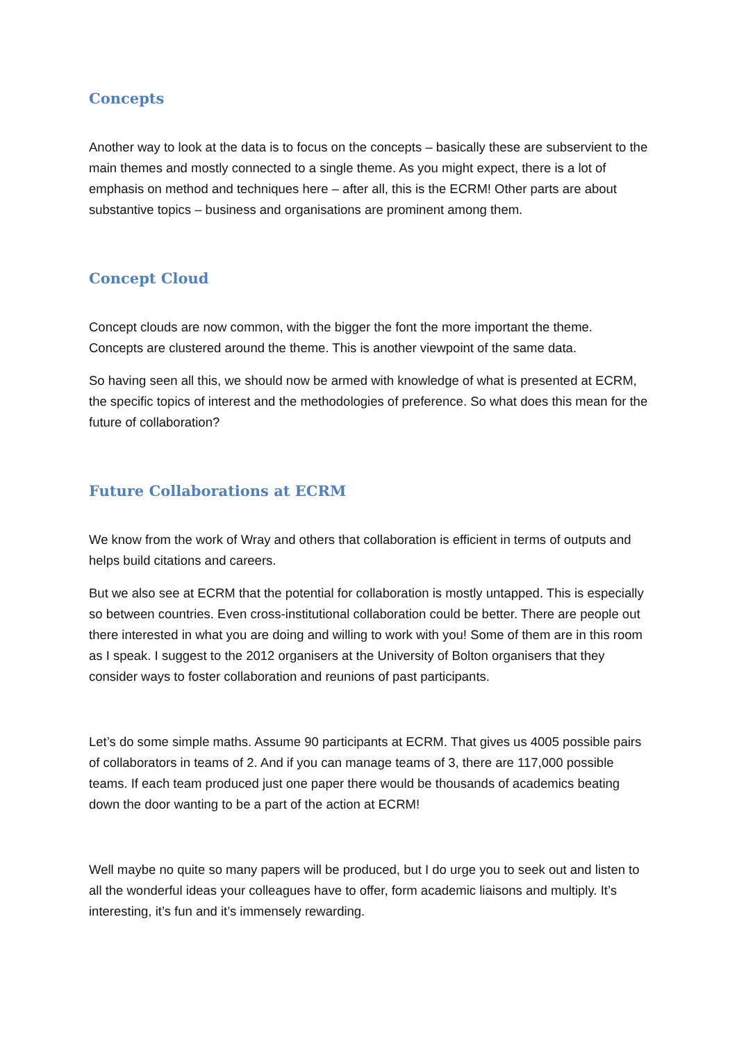Concepts
Another way to look at the data is to focus on the concepts – basically these are subservient to the main themes and mostly connected to a single theme. As you might expect, there is a lot of emphasis on method and techniques here – after all, this is the ECRM! Other parts are about substantive topics – business and organisations are prominent among them.
Concept Cloud
Concept clouds are now common, with the bigger the font the more important the theme. Concepts are clustered around the theme. This is another viewpoint of the same data.
So having seen all this, we should now be armed with knowledge of what is presented at ECRM, the specific topics of interest and the methodologies of preference. So what does this mean for the future of collaboration?
Future Collaborations at ECRM
We know from the work of Wray and others that collaboration is efficient in terms of outputs and helps build citations and careers.
But we also see at ECRM that the potential for collaboration is mostly untapped. This is especially so between countries. Even cross-institutional collaboration could be better. There are people out there interested in what you are doing and willing to work with you! Some of them are in this room as I speak. I suggest to the 2012 organisers at the University of Bolton organisers that they consider ways to foster collaboration and reunions of past participants.
Let’s do some simple maths. Assume 90 participants at ECRM. That gives us 4005 possible pairs of collaborators in teams of 2. And if you can manage teams of 3, there are 117,000 possible teams. If each team produced just one paper there would be thousands of academics beating down the door wanting to be a part of the action at ECRM!
Well maybe no quite so many papers will be produced, but I do urge you to seek out and listen to all the wonderful ideas your colleagues have to offer, form academic liaisons and multiply. It’s interesting, it’s fun and it’s immensely rewarding.